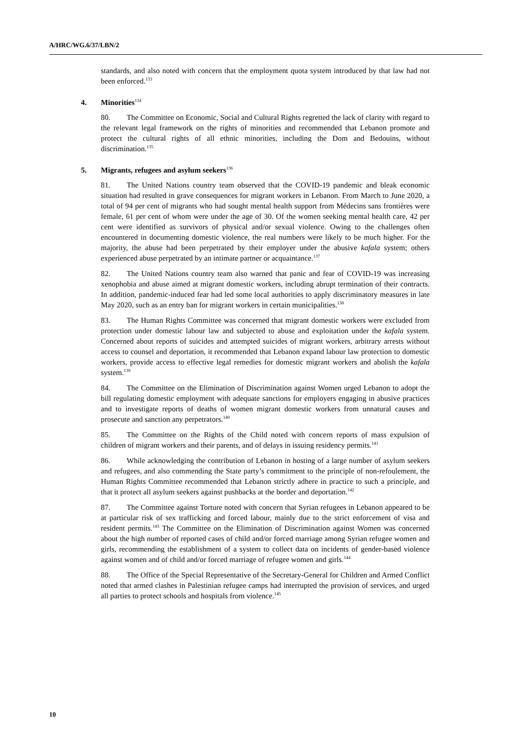A/HRC/WG.6/37/LBN/2
standards, and also noted with concern that the employment quota system introduced by that law had not been enforced.<sup>133</sup>
4. Minorities<sup>134</sup>
80. The Committee on Economic, Social and Cultural Rights regretted the lack of clarity with regard to the relevant legal framework on the rights of minorities and recommended that Lebanon promote and protect the cultural rights of all ethnic minorities, including the Dom and Bedouins, without discrimination.<sup>135</sup>
5. Migrants, refugees and asylum seekers<sup>136</sup>
81. The United Nations country team observed that the COVID-19 pandemic and bleak economic situation had resulted in grave consequences for migrant workers in Lebanon. From March to June 2020, a total of 94 per cent of migrants who had sought mental health support from Médecins sans frontières were female, 61 per cent of whom were under the age of 30. Of the women seeking mental health care, 42 per cent were identified as survivors of physical and/or sexual violence. Owing to the challenges often encountered in documenting domestic violence, the real numbers were likely to be much higher. For the majority, the abuse had been perpetrated by their employer under the abusive kafala system; others experienced abuse perpetrated by an intimate partner or acquaintance.<sup>137</sup>
82. The United Nations country team also warned that panic and fear of COVID-19 was increasing xenophobia and abuse aimed at migrant domestic workers, including abrupt termination of their contracts. In addition, pandemic-induced fear had led some local authorities to apply discriminatory measures in late May 2020, such as an entry ban for migrant workers in certain municipalities.<sup>138</sup>
83. The Human Rights Committee was concerned that migrant domestic workers were excluded from protection under domestic labour law and subjected to abuse and exploitation under the kafala system. Concerned about reports of suicides and attempted suicides of migrant workers, arbitrary arrests without access to counsel and deportation, it recommended that Lebanon expand labour law protection to domestic workers, provide access to effective legal remedies for domestic migrant workers and abolish the kafala system.<sup>139</sup>
84. The Committee on the Elimination of Discrimination against Women urged Lebanon to adopt the bill regulating domestic employment with adequate sanctions for employers engaging in abusive practices and to investigate reports of deaths of women migrant domestic workers from unnatural causes and prosecute and sanction any perpetrators.<sup>140</sup>
85. The Committee on the Rights of the Child noted with concern reports of mass expulsion of children of migrant workers and their parents, and of delays in issuing residency permits.<sup>141</sup>
86. While acknowledging the contribution of Lebanon in hosting of a large number of asylum seekers and refugees, and also commending the State party’s commitment to the principle of non-refoulement, the Human Rights Committee recommended that Lebanon strictly adhere in practice to such a principle, and that it protect all asylum seekers against pushbacks at the border and deportation.<sup>142</sup>
87. The Committee against Torture noted with concern that Syrian refugees in Lebanon appeared to be at particular risk of sex trafficking and forced labour, mainly due to the strict enforcement of visa and resident permits.<sup>143</sup> The Committee on the Elimination of Discrimination against Women was concerned about the high number of reported cases of child and/or forced marriage among Syrian refugee women and girls, recommending the establishment of a system to collect data on incidents of gender-based violence against women and of child and/or forced marriage of refugee women and girls.<sup>144</sup>
88. The Office of the Special Representative of the Secretary-General for Children and Armed Conflict noted that armed clashes in Palestinian refugee camps had interrupted the provision of services, and urged all parties to protect schools and hospitals from violence.<sup>145</sup>
10